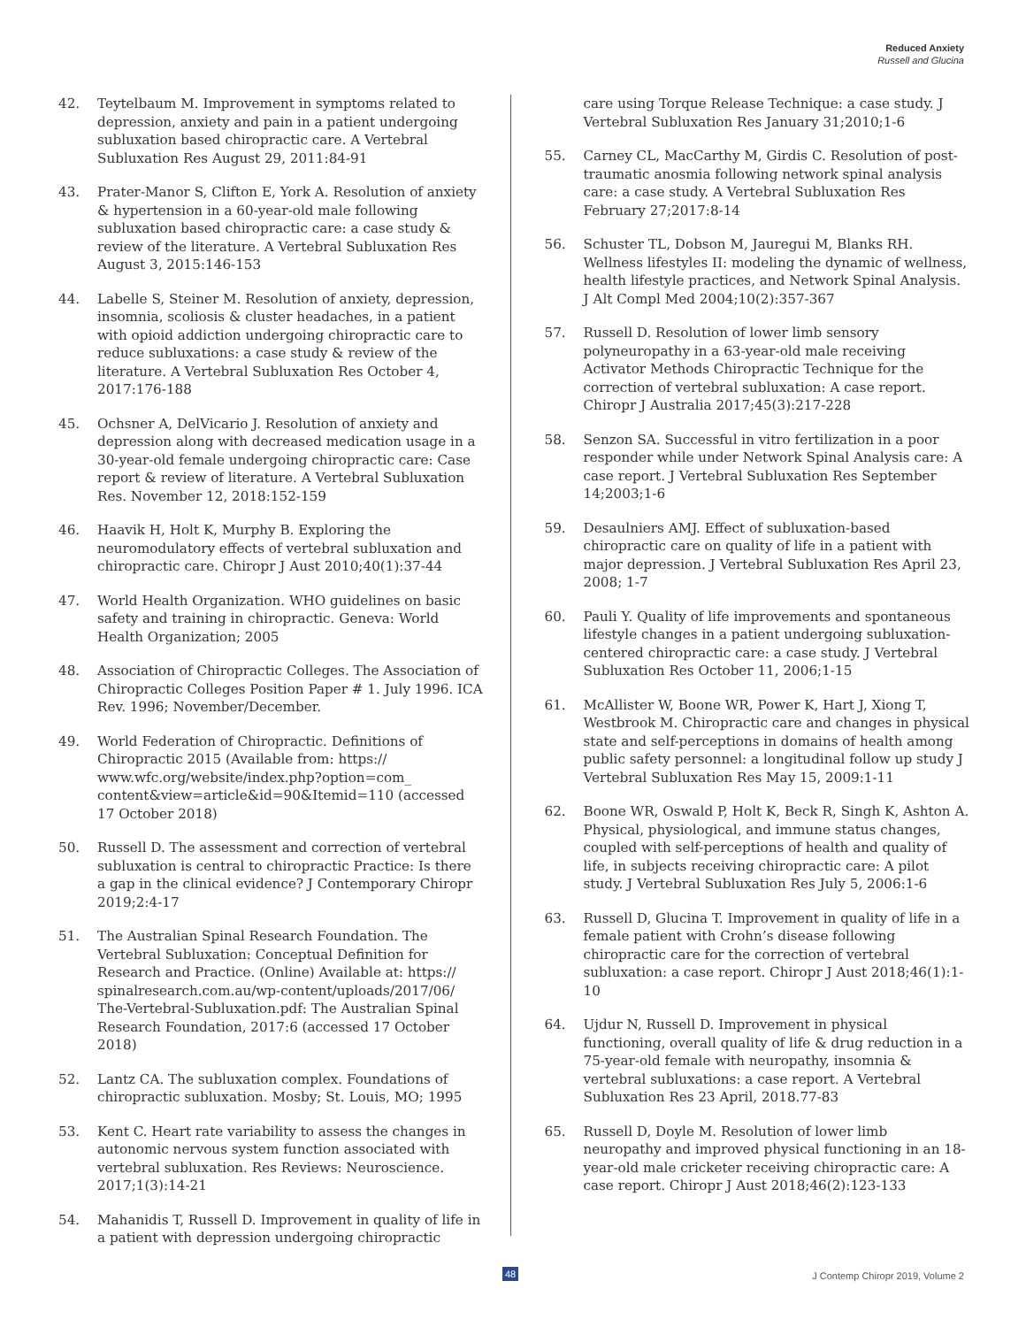Reduced Anxiety
Russell and Glucina
42. Teytelbaum M. Improvement in symptoms related to depression, anxiety and pain in a patient undergoing subluxation based chiropractic care. A Vertebral Subluxation Res August 29, 2011:84-91
43. Prater-Manor S, Clifton E, York A. Resolution of anxiety & hypertension in a 60-year-old male following subluxation based chiropractic care: a case study & review of the literature. A Vertebral Subluxation Res August 3, 2015:146-153
44. Labelle S, Steiner M. Resolution of anxiety, depression, insomnia, scoliosis & cluster headaches, in a patient with opioid addiction undergoing chiropractic care to reduce subluxations: a case study & review of the literature. A Vertebral Subluxation Res October 4, 2017:176-188
45. Ochsner A, DelVicario J. Resolution of anxiety and depression along with decreased medication usage in a 30-year-old female undergoing chiropractic care: Case report & review of literature. A Vertebral Subluxation Res. November 12, 2018:152-159
46. Haavik H, Holt K, Murphy B. Exploring the neuromodulatory effects of vertebral subluxation and chiropractic care. Chiropr J Aust 2010;40(1):37-44
47. World Health Organization. WHO guidelines on basic safety and training in chiropractic. Geneva: World Health Organization; 2005
48. Association of Chiropractic Colleges. The Association of Chiropractic Colleges Position Paper # 1. July 1996. ICA Rev. 1996; November/December.
49. World Federation of Chiropractic. Definitions of Chiropractic 2015 (Available from: https:// www.wfc.org/website/index.php?option=com_ content&view=article&id=90&Itemid=110 (accessed 17 October 2018)
50. Russell D. The assessment and correction of vertebral subluxation is central to chiropractic Practice: Is there a gap in the clinical evidence? J Contemporary Chiropr 2019;2:4-17
51. The Australian Spinal Research Foundation. The Vertebral Subluxation: Conceptual Definition for Research and Practice. (Online) Available at: https:// spinalresearch.com.au/wp-content/uploads/2017/06/ The-Vertebral-Subluxation.pdf: The Australian Spinal Research Foundation, 2017:6 (accessed 17 October 2018)
52. Lantz CA. The subluxation complex. Foundations of chiropractic subluxation. Mosby; St. Louis, MO; 1995
53. Kent C. Heart rate variability to assess the changes in autonomic nervous system function associated with vertebral subluxation. Res Reviews: Neuroscience. 2017;1(3):14-21
54. Mahanidis T, Russell D. Improvement in quality of life in a patient with depression undergoing chiropractic
care using Torque Release Technique: a case study. J Vertebral Subluxation Res January 31;2010;1-6
55. Carney CL, MacCarthy M, Girdis C. Resolution of post-traumatic anosmia following network spinal analysis care: a case study. A Vertebral Subluxation Res February 27;2017:8-14
56. Schuster TL, Dobson M, Jauregui M, Blanks RH. Wellness lifestyles II: modeling the dynamic of wellness, health lifestyle practices, and Network Spinal Analysis. J Alt Compl Med 2004;10(2):357-367
57. Russell D. Resolution of lower limb sensory polyneuropathy in a 63-year-old male receiving Activator Methods Chiropractic Technique for the correction of vertebral subluxation: A case report. Chiropr J Australia 2017;45(3):217-228
58. Senzon SA. Successful in vitro fertilization in a poor responder while under Network Spinal Analysis care: A case report. J Vertebral Subluxation Res September 14;2003;1-6
59. Desaulniers AMJ. Effect of subluxation-based chiropractic care on quality of life in a patient with major depression. J Vertebral Subluxation Res April 23, 2008; 1-7
60. Pauli Y. Quality of life improvements and spontaneous lifestyle changes in a patient undergoing subluxation-centered chiropractic care: a case study. J Vertebral Subluxation Res October 11, 2006;1-15
61. McAllister W, Boone WR, Power K, Hart J, Xiong T, Westbrook M. Chiropractic care and changes in physical state and self-perceptions in domains of health among public safety personnel: a longitudinal follow up study J Vertebral Subluxation Res May 15, 2009:1-11
62. Boone WR, Oswald P, Holt K, Beck R, Singh K, Ashton A. Physical, physiological, and immune status changes, coupled with self-perceptions of health and quality of life, in subjects receiving chiropractic care: A pilot study. J Vertebral Subluxation Res July 5, 2006:1-6
63. Russell D, Glucina T. Improvement in quality of life in a female patient with Crohn’s disease following chiropractic care for the correction of vertebral subluxation: a case report. Chiropr J Aust 2018;46(1):1-10
64. Ujdur N, Russell D. Improvement in physical functioning, overall quality of life & drug reduction in a 75-year-old female with neuropathy, insomnia & vertebral subluxations: a case report. A Vertebral Subluxation Res 23 April, 2018.77-83
65. Russell D, Doyle M. Resolution of lower limb neuropathy and improved physical functioning in an 18-year-old male cricketer receiving chiropractic care: A case report. Chiropr J Aust 2018;46(2):123-133
48 J Contemp Chiropr 2019, Volume 2